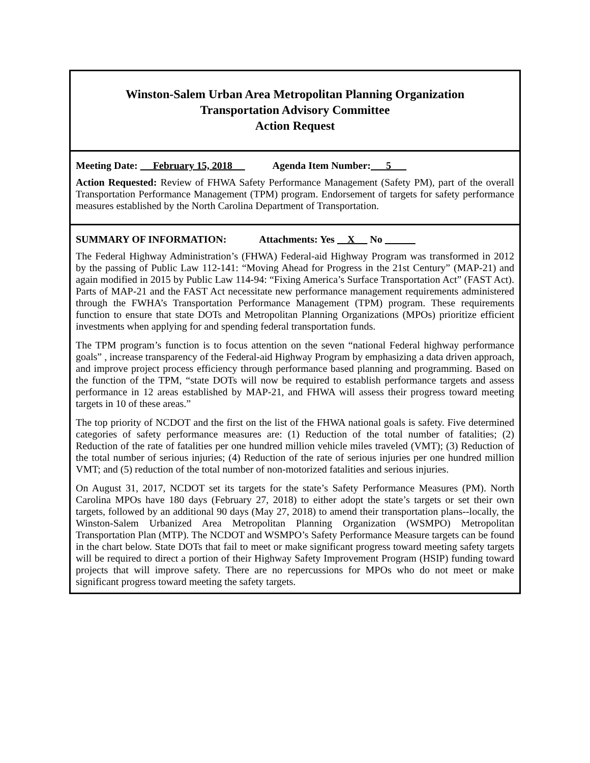Winston-Salem Urban Area Metropolitan Planning Organization
Transportation Advisory Committee
Action Request
Meeting Date: February 15, 2018 Agenda Item Number: 5___
Action Requested: Review of FHWA Safety Performance Management (Safety PM), part of the overall Transportation Performance Management (TPM) program. Endorsement of targets for safety performance measures established by the North Carolina Department of Transportation.
SUMMARY OF INFORMATION: Attachments: Yes X No
The Federal Highway Administration’s (FHWA) Federal-aid Highway Program was transformed in 2012 by the passing of Public Law 112-141: “Moving Ahead for Progress in the 21st Century” (MAP-21) and again modified in 2015 by Public Law 114-94: “Fixing America’s Surface Transportation Act” (FAST Act). Parts of MAP-21 and the FAST Act necessitate new performance management requirements administered through the FWHA’s Transportation Performance Management (TPM) program. These requirements function to ensure that state DOTs and Metropolitan Planning Organizations (MPOs) prioritize efficient investments when applying for and spending federal transportation funds.
The TPM program’s function is to focus attention on the seven “national Federal highway performance goals” , increase transparency of the Federal-aid Highway Program by emphasizing a data driven approach, and improve project process efficiency through performance based planning and programming. Based on the function of the TPM, “state DOTs will now be required to establish performance targets and assess performance in 12 areas established by MAP-21, and FHWA will assess their progress toward meeting targets in 10 of these areas.”
The top priority of NCDOT and the first on the list of the FHWA national goals is safety. Five determined categories of safety performance measures are: (1) Reduction of the total number of fatalities; (2) Reduction of the rate of fatalities per one hundred million vehicle miles traveled (VMT); (3) Reduction of the total number of serious injuries; (4) Reduction of the rate of serious injuries per one hundred million VMT; and (5) reduction of the total number of non-motorized fatalities and serious injuries.
On August 31, 2017, NCDOT set its targets for the state’s Safety Performance Measures (PM). North Carolina MPOs have 180 days (February 27, 2018) to either adopt the state’s targets or set their own targets, followed by an additional 90 days (May 27, 2018) to amend their transportation plans--locally, the Winston-Salem Urbanized Area Metropolitan Planning Organization (WSMPO) Metropolitan Transportation Plan (MTP). The NCDOT and WSMPO’s Safety Performance Measure targets can be found in the chart below. State DOTs that fail to meet or make significant progress toward meeting safety targets will be required to direct a portion of their Highway Safety Improvement Program (HSIP) funding toward projects that will improve safety. There are no repercussions for MPOs who do not meet or make significant progress toward meeting the safety targets.